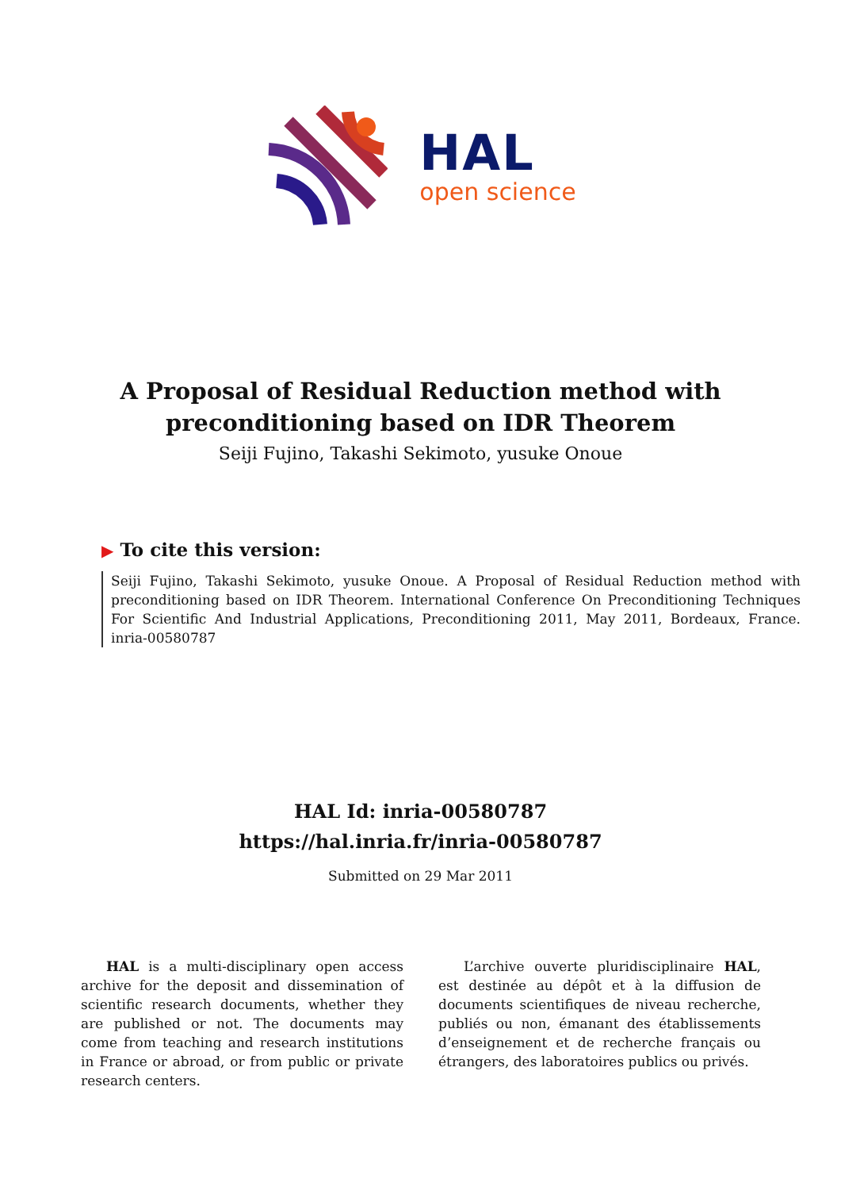HAL
open science
A Proposal of Residual Reduction method with
preconditioning based on IDR Theorem
Seiji Fujino, Takashi Sekimoto, yusuke Onoue
▶ To cite this version:
Seiji Fujino, Takashi Sekimoto, yusuke Onoue. A Proposal of Residual Reduction method with preconditioning based on IDR Theorem. International Conference On Preconditioning Techniques For Scientific And Industrial Applications, Preconditioning 2011, May 2011, Bordeaux, France. inria-00580787
HAL Id: inria-00580787
https://hal.inria.fr/inria-00580787
Submitted on 29 Mar 2011
HAL is a multi-disciplinary open access archive for the deposit and dissemination of scientific research documents, whether they are published or not. The documents may come from teaching and research institutions in France or abroad, or from public or private research centers.
L’archive ouverte pluridisciplinaire HAL, est destinée au dépôt et à la diffusion de documents scientifiques de niveau recherche, publiés ou non, émanant des établissements d’enseignement et de recherche français ou étrangers, des laboratoires publics ou privés.